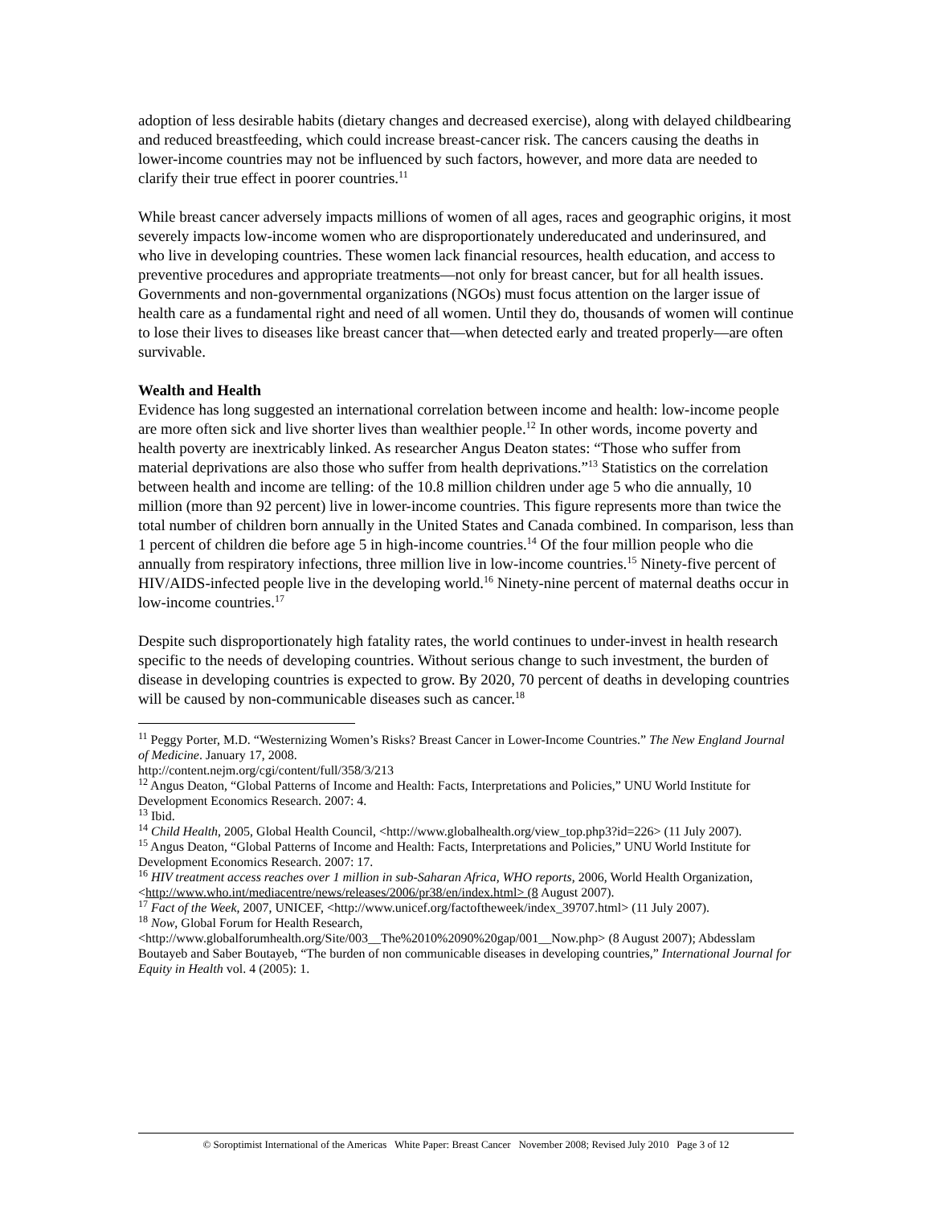adoption of less desirable habits (dietary changes and decreased exercise), along with delayed childbearing and reduced breastfeeding, which could increase breast-cancer risk. The cancers causing the deaths in lower-income countries may not be influenced by such factors, however, and more data are needed to clarify their true effect in poorer countries.<sup>11</sup>
While breast cancer adversely impacts millions of women of all ages, races and geographic origins, it most severely impacts low-income women who are disproportionately undereducated and underinsured, and who live in developing countries. These women lack financial resources, health education, and access to preventive procedures and appropriate treatments—not only for breast cancer, but for all health issues. Governments and non-governmental organizations (NGOs) must focus attention on the larger issue of health care as a fundamental right and need of all women. Until they do, thousands of women will continue to lose their lives to diseases like breast cancer that—when detected early and treated properly—are often survivable.
Wealth and Health
Evidence has long suggested an international correlation between income and health: low-income people are more often sick and live shorter lives than wealthier people.<sup>12</sup> In other words, income poverty and health poverty are inextricably linked. As researcher Angus Deaton states: “Those who suffer from material deprivations are also those who suffer from health deprivations.”<sup>13</sup> Statistics on the correlation between health and income are telling: of the 10.8 million children under age 5 who die annually, 10 million (more than 92 percent) live in lower-income countries. This figure represents more than twice the total number of children born annually in the United States and Canada combined. In comparison, less than 1 percent of children die before age 5 in high-income countries.<sup>14</sup> Of the four million people who die annually from respiratory infections, three million live in low-income countries.<sup>15</sup> Ninety-five percent of HIV/AIDS-infected people live in the developing world.<sup>16</sup> Ninety-nine percent of maternal deaths occur in low-income countries.<sup>17</sup>
Despite such disproportionately high fatality rates, the world continues to under-invest in health research specific to the needs of developing countries. Without serious change to such investment, the burden of disease in developing countries is expected to grow. By 2020, 70 percent of deaths in developing countries will be caused by non-communicable diseases such as cancer.<sup>18</sup>
<sup>11</sup> Peggy Porter, M.D. “Westernizing Women’s Risks? Breast Cancer in Lower-Income Countries.” The New England Journal of Medicine. January 17, 2008.
http://content.nejm.org/cgi/content/full/358/3/213
<sup>12</sup> Angus Deaton, “Global Patterns of Income and Health: Facts, Interpretations and Policies,” UNU World Institute for Development Economics Research. 2007: 4.
<sup>13</sup> Ibid.
<sup>14</sup> Child Health, 2005, Global Health Council, <http://www.globalhealth.org/view_top.php3?id=226> (11 July 2007).
<sup>15</sup> Angus Deaton, “Global Patterns of Income and Health: Facts, Interpretations and Policies,” UNU World Institute for Development Economics Research. 2007: 17.
<sup>16</sup> HIV treatment access reaches over 1 million in sub-Saharan Africa, WHO reports, 2006, World Health Organization, <http://www.who.int/mediacentre/news/releases/2006/pr38/en/index.html> (8 August 2007).
<sup>17</sup> Fact of the Week, 2007, UNICEF, <http://www.unicef.org/factoftheweek/index_39707.html> (11 July 2007).
<sup>18</sup> Now, Global Forum for Health Research,
<http://www.globalforumhealth.org/Site/003__The%2010%2090%20gap/001__Now.php> (8 August 2007); Abdesslam Boutayeb and Saber Boutayeb, “The burden of non communicable diseases in developing countries,” International Journal for Equity in Health vol. 4 (2005): 1.
© Soroptimist International of the Americas White Paper: Breast Cancer November 2008; Revised July 2010 Page 3 of 12